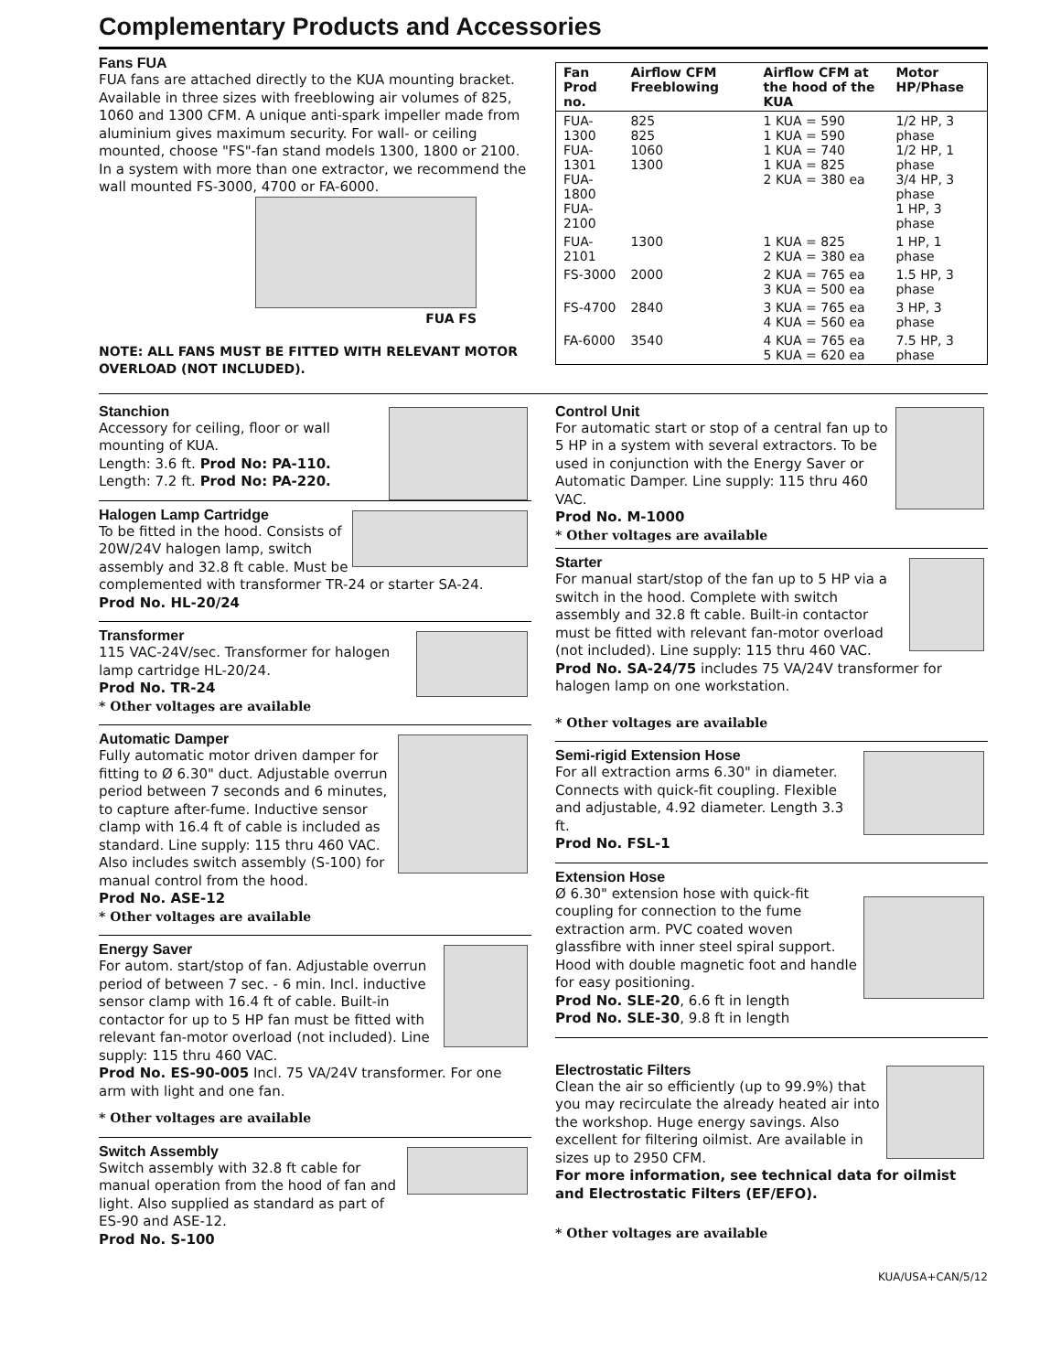Complementary Products and Accessories
Fans FUA
FUA fans are attached directly to the KUA mounting bracket. Available in three sizes with freeblowing air volumes of 825, 1060 and 1300 CFM. A unique anti-spark impeller made from aluminium gives maximum security. For wall- or ceiling mounted, choose "FS"-fan stand models 1300, 1800 or 2100. In a system with more than one extractor, we recommend the wall mounted FS-3000, 4700 or FA-6000.
FUA FS
NOTE: ALL FANS MUST BE FITTED WITH RELEVANT MOTOR OVERLOAD (NOT INCLUDED).
| Fan Prod no. | Airflow CFM Freeblowing | Airflow CFM at the hood of the KUA | Motor HP/Phase |
| --- | --- | --- | --- |
| FUA-1300 FUA-1301 FUA-1800 FUA-2100 | 825 825 1060 1300 | 1 KUA = 590 1 KUA = 590 1 KUA = 740 1 KUA = 825 2 KUA = 380 ea | 1/2 HP, 3 phase 1/2 HP, 1 phase 3/4 HP, 3 phase 1 HP, 3 phase |
| FUA-2101 | 1300 | 1 KUA = 825 2 KUA = 380 ea | 1 HP, 1 phase |
| FS-3000 | 2000 | 2 KUA = 765 ea 3 KUA = 500 ea | 1.5 HP, 3 phase |
| FS-4700 | 2840 | 3 KUA = 765 ea 4 KUA = 560 ea | 3 HP, 3 phase |
| FA-6000 | 3540 | 4 KUA = 765 ea 5 KUA = 620 ea | 7.5 HP, 3 phase |
Stanchion
Accessory for ceiling, floor or wall mounting of KUA.
Length: 3.6 ft. Prod No: PA-110.
Length: 7.2 ft. Prod No: PA-220.
Halogen Lamp Cartridge
To be fitted in the hood. Consists of 20W/24V halogen lamp, switch assembly and 32.8 ft cable. Must be complemented with transformer TR-24 or starter SA-24.
Prod No. HL-20/24
Transformer
115 VAC-24V/sec. Transformer for halogen lamp cartridge HL-20/24.
Prod No. TR-24
* Other voltages are available
Automatic Damper
Fully automatic motor driven damper for fitting to Ø 6.30" duct. Adjustable overrun period between 7 seconds and 6 minutes, to capture after-fume. Inductive sensor clamp with 16.4 ft of cable is included as standard. Line supply: 115 thru 460 VAC. Also includes switch assembly (S-100) for manual control from the hood.
Prod No. ASE-12
* Other voltages are available
Energy Saver
For autom. start/stop of fan. Adjustable overrun period of between 7 sec. - 6 min. Incl. inductive sensor clamp with 16.4 ft of cable. Built-in contactor for up to 5 HP fan must be fitted with relevant fan-motor overload (not included). Line supply: 115 thru 460 VAC.
Prod No. ES-90-005 Incl. 75 VA/24V transformer. For one arm with light and one fan.
* Other voltages are available
Switch Assembly
Switch assembly with 32.8 ft cable for manual operation from the hood of fan and light. Also supplied as standard as part of ES-90 and ASE-12.
Prod No. S-100
Control Unit
For automatic start or stop of a central fan up to 5 HP in a system with several extractors. To be used in conjunction with the Energy Saver or Automatic Damper. Line supply: 115 thru 460 VAC.
Prod No. M-1000
* Other voltages are available
Starter
For manual start/stop of the fan up to 5 HP via a switch in the hood. Complete with switch assembly and 32.8 ft cable. Built-in contactor must be fitted with relevant fan-motor overload (not included). Line supply: 115 thru 460 VAC.
Prod No. SA-24/75 includes 75 VA/24V transformer for halogen lamp on one workstation.
* Other voltages are available
Semi-rigid Extension Hose
For all extraction arms 6.30" in diameter. Connects with quick-fit coupling. Flexible and adjustable, 4.92 diameter. Length 3.3 ft.
Prod No. FSL-1
Extension Hose
Ø 6.30" extension hose with quick-fit coupling for connection to the fume extraction arm. PVC coated woven glassfibre with inner steel spiral support. Hood with double magnetic foot and handle for easy positioning.
Prod No. SLE-20, 6.6 ft in length
Prod No. SLE-30, 9.8 ft in length
Electrostatic Filters
Clean the air so efficiently (up to 99.9%) that you may recirculate the already heated air into the workshop. Huge energy savings. Also excellent for filtering oilmist. Are available in sizes up to 2950 CFM.
For more information, see technical data for oilmist and Electrostatic Filters (EF/EFO).
* Other voltages are available
KUA/USA+CAN/5/12